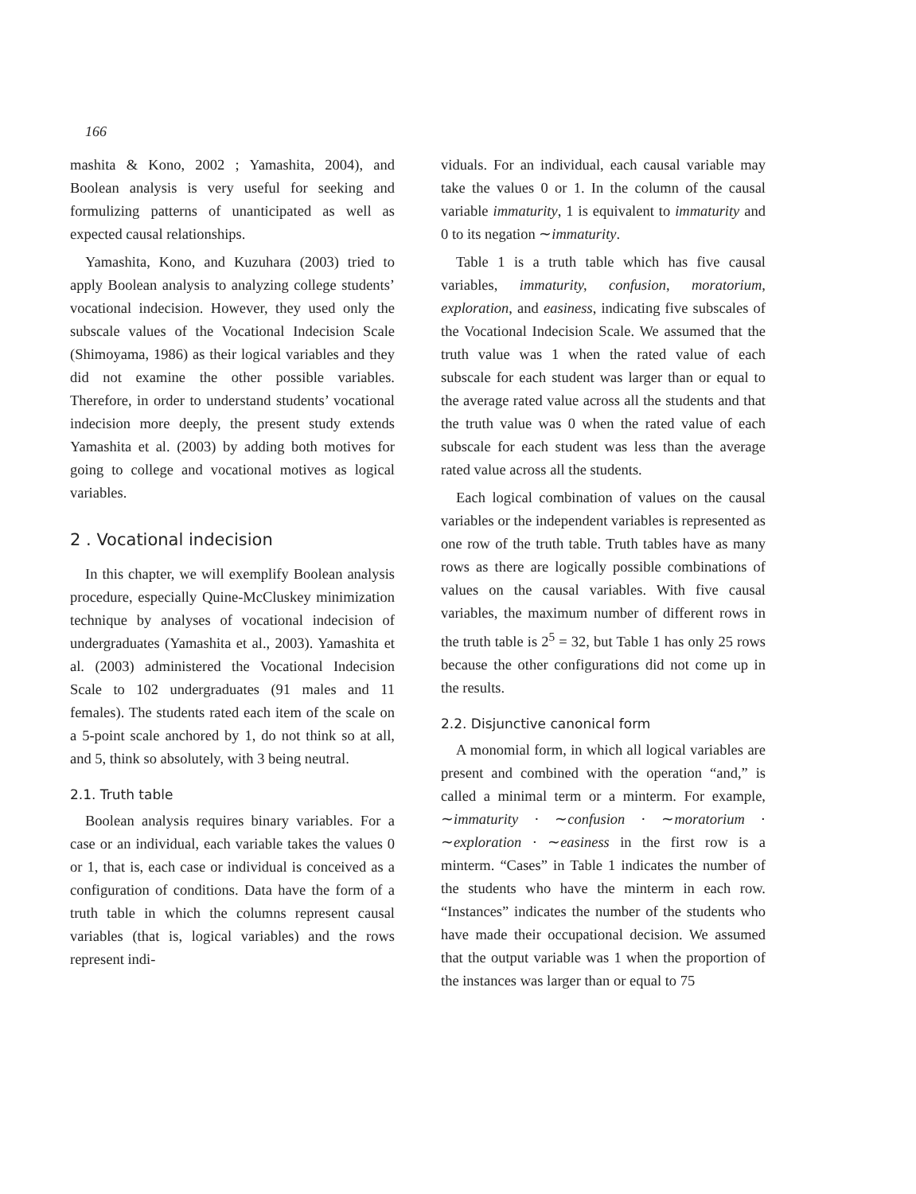166
mashita & Kono, 2002 ; Yamashita, 2004), and Boolean analysis is very useful for seeking and formulizing patterns of unanticipated as well as expected causal relationships.
Yamashita, Kono, and Kuzuhara (2003) tried to apply Boolean analysis to analyzing college students’ vocational indecision. However, they used only the subscale values of the Vocational Indecision Scale (Shimoyama, 1986) as their logical variables and they did not examine the other possible variables. Therefore, in order to understand students’ vocational indecision more deeply, the present study extends Yamashita et al. (2003) by adding both motives for going to college and vocational motives as logical variables.
2 . Vocational indecision
In this chapter, we will exemplify Boolean analysis procedure, especially Quine-McCluskey minimization technique by analyses of vocational indecision of undergraduates (Yamashita et al., 2003). Yamashita et al. (2003) administered the Vocational Indecision Scale to 102 undergraduates (91 males and 11 females). The students rated each item of the scale on a 5-point scale anchored by 1, do not think so at all, and 5, think so absolutely, with 3 being neutral.
2.1. Truth table
Boolean analysis requires binary variables. For a case or an individual, each variable takes the values 0 or 1, that is, each case or individual is conceived as a configuration of conditions. Data have the form of a truth table in which the columns represent causal variables (that is, logical variables) and the rows represent indi-
viduals. For an individual, each causal variable may take the values 0 or 1. In the column of the causal variable immaturity, 1 is equivalent to immaturity and 0 to its negation ∼immaturity.
Table 1 is a truth table which has five causal variables, immaturity, confusion, moratorium, exploration, and easiness, indicating five subscales of the Vocational Indecision Scale. We assumed that the truth value was 1 when the rated value of each subscale for each student was larger than or equal to the average rated value across all the students and that the truth value was 0 when the rated value of each subscale for each student was less than the average rated value across all the students.
Each logical combination of values on the causal variables or the independent variables is represented as one row of the truth table. Truth tables have as many rows as there are logically possible combinations of values on the causal variables. With five causal variables, the maximum number of different rows in the truth table is 2<sup>5</sup> = 32, but Table 1 has only 25 rows because the other configurations did not come up in the results.
2.2. Disjunctive canonical form
A monomial form, in which all logical variables are present and combined with the operation “and,” is called a minimal term or a minterm. For example, ∼immaturity · ∼confusion · ∼moratorium · ∼exploration · ∼easiness in the first row is a minterm. “Cases” in Table 1 indicates the number of the students who have the minterm in each row. “Instances” indicates the number of the students who have made their occupational decision. We assumed that the output variable was 1 when the proportion of the instances was larger than or equal to 75